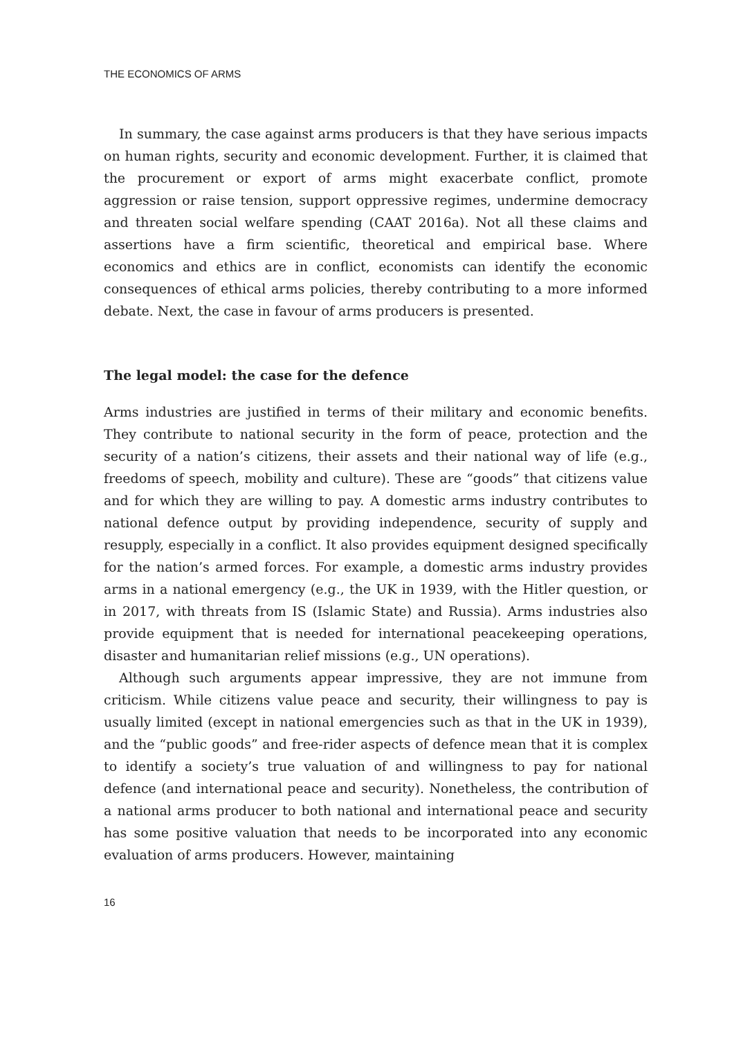THE ECONOMICS OF ARMS
In summary, the case against arms producers is that they have serious impacts on human rights, security and economic development. Further, it is claimed that the procurement or export of arms might exacerbate conflict, promote aggression or raise tension, support oppressive regimes, undermine democracy and threaten social welfare spending (CAAT 2016a). Not all these claims and assertions have a firm scientific, theoretical and empirical base. Where economics and ethics are in conflict, economists can identify the economic consequences of ethical arms policies, thereby contributing to a more informed debate. Next, the case in favour of arms producers is presented.
The legal model: the case for the defence
Arms industries are justified in terms of their military and economic benefits. They contribute to national security in the form of peace, protection and the security of a nation’s citizens, their assets and their national way of life (e.g., freedoms of speech, mobility and culture). These are “goods” that citizens value and for which they are willing to pay. A domestic arms industry contributes to national defence output by providing independence, security of supply and resupply, especially in a conflict. It also provides equipment designed specifically for the nation’s armed forces. For example, a domestic arms industry provides arms in a national emergency (e.g., the UK in 1939, with the Hitler question, or in 2017, with threats from IS (Islamic State) and Russia). Arms industries also provide equipment that is needed for international peacekeeping operations, disaster and humanitarian relief missions (e.g., UN operations).
Although such arguments appear impressive, they are not immune from criticism. While citizens value peace and security, their willingness to pay is usually limited (except in national emergencies such as that in the UK in 1939), and the “public goods” and free-rider aspects of defence mean that it is complex to identify a society’s true valuation of and willingness to pay for national defence (and international peace and security). Nonetheless, the contribution of a national arms producer to both national and international peace and security has some positive valuation that needs to be incorporated into any economic evaluation of arms producers. However, maintaining
16